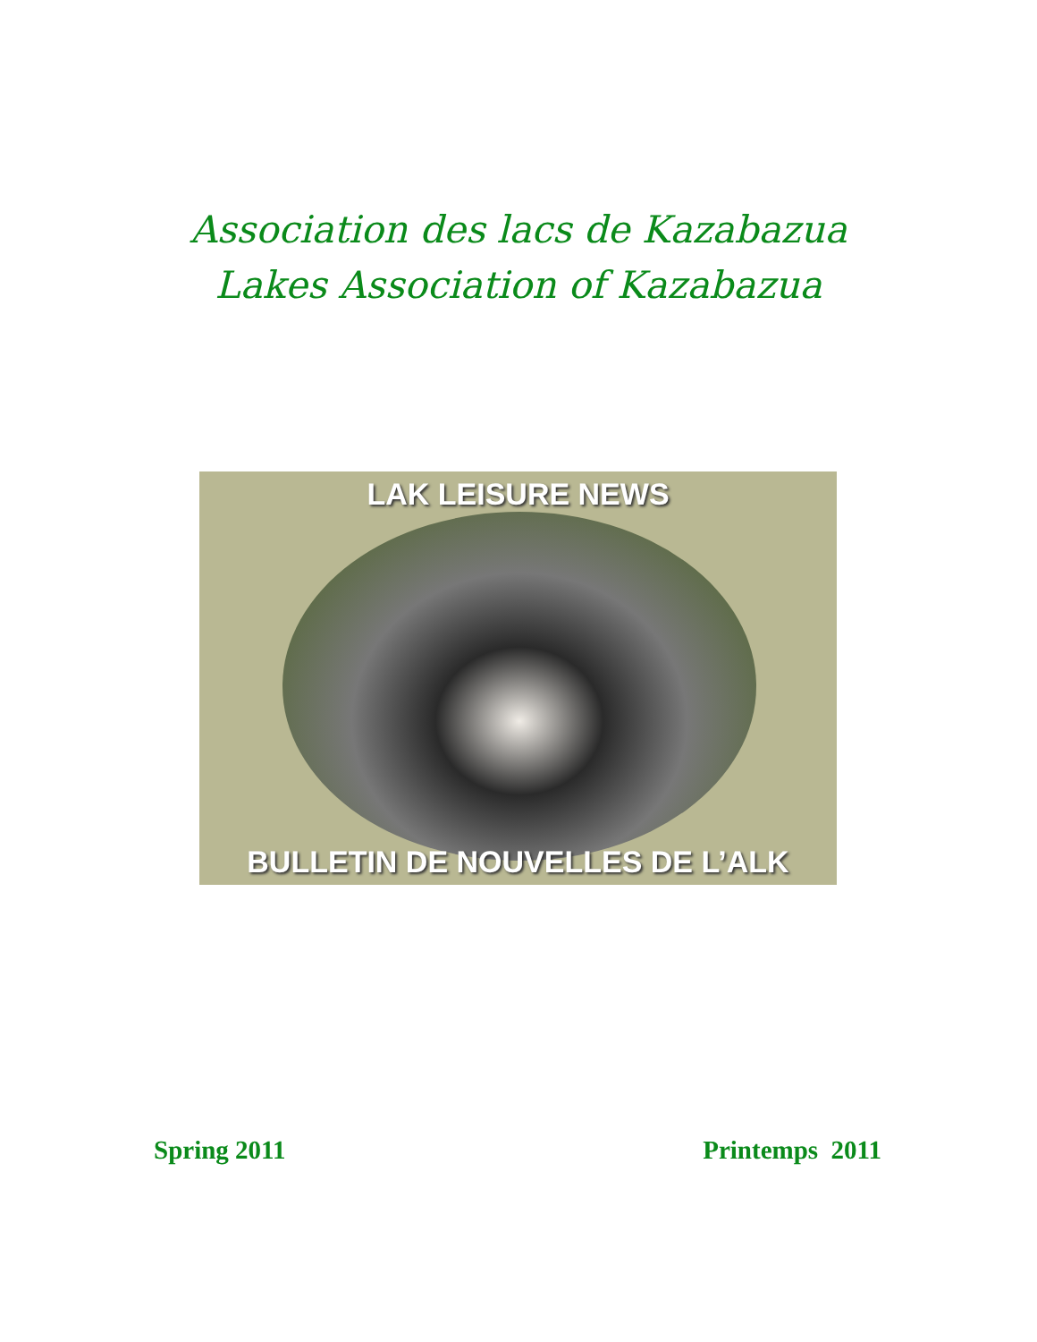Association des lacs de Kazabazua
Lakes Association of Kazabazua
LAK LEISURE NEWS
BULLETIN DE NOUVELLES DE L’ALK
Spring 2011 Printemps 2011